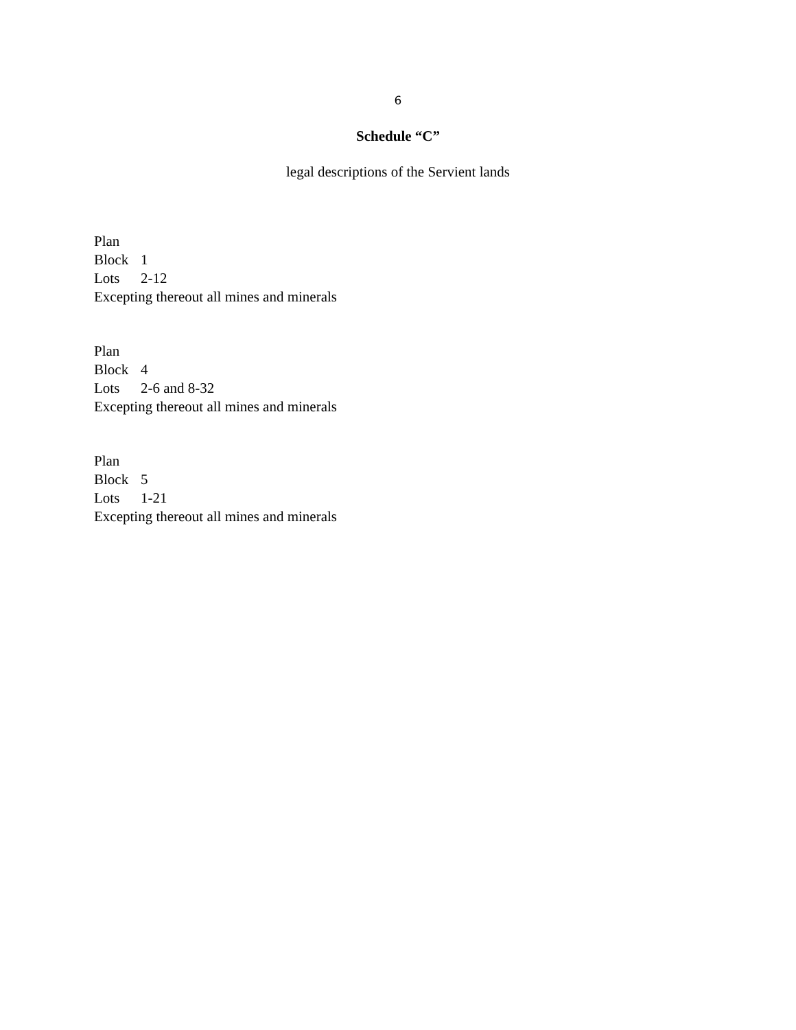6
Schedule “C”
legal descriptions of the Servient lands
Plan
Block 1
Lots 2-12
Excepting thereout all mines and minerals
Plan
Block 4
Lots 2-6 and 8-32
Excepting thereout all mines and minerals
Plan
Block 5
Lots 1-21
Excepting thereout all mines and minerals